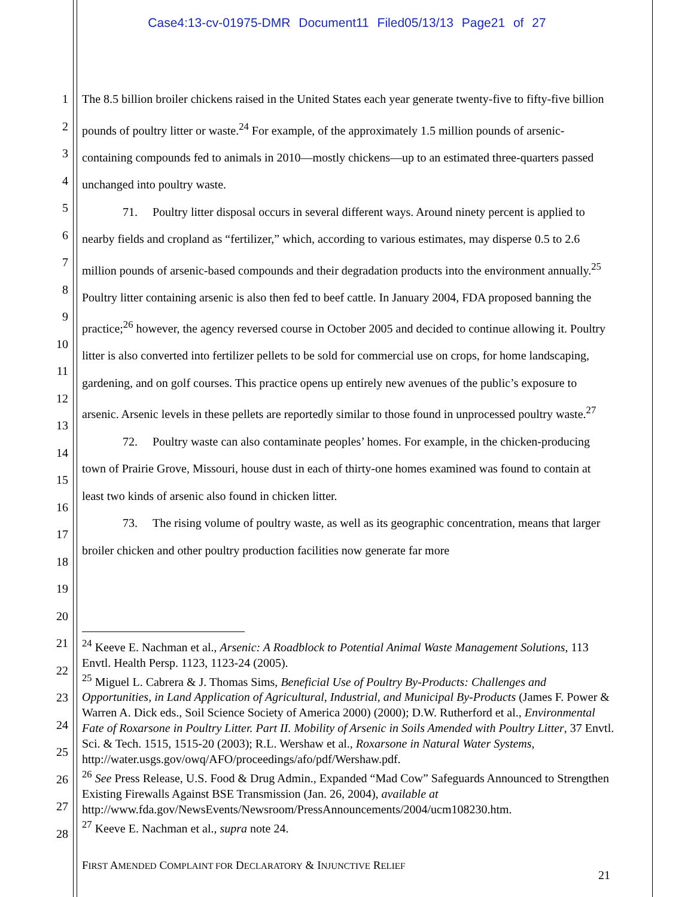Case4:13-cv-01975-DMR Document11 Filed05/13/13 Page21 of 27
1
2
3
4
5
6
7
8
9
10
11
12
13
14
15
16
17
18
19
20
21
22
23
24
25
26
27
28
The 8.5 billion broiler chickens raised in the United States each year generate twenty-five to fifty-five billion pounds of poultry litter or waste.<sup>24</sup> For example, of the approximately 1.5 million pounds of arsenic-containing compounds fed to animals in 2010—mostly chickens—up to an estimated three-quarters passed unchanged into poultry waste.
71. Poultry litter disposal occurs in several different ways. Around ninety percent is applied to nearby fields and cropland as “fertilizer,” which, according to various estimates, may disperse 0.5 to 2.6 million pounds of arsenic-based compounds and their degradation products into the environment annually.<sup>25</sup> Poultry litter containing arsenic is also then fed to beef cattle. In January 2004, FDA proposed banning the practice;<sup>26</sup> however, the agency reversed course in October 2005 and decided to continue allowing it. Poultry litter is also converted into fertilizer pellets to be sold for commercial use on crops, for home landscaping, gardening, and on golf courses. This practice opens up entirely new avenues of the public’s exposure to arsenic. Arsenic levels in these pellets are reportedly similar to those found in unprocessed poultry waste.<sup>27</sup>
72. Poultry waste can also contaminate peoples’ homes. For example, in the chicken-producing town of Prairie Grove, Missouri, house dust in each of thirty-one homes examined was found to contain at least two kinds of arsenic also found in chicken litter.
73. The rising volume of poultry waste, as well as its geographic concentration, means that larger broiler chicken and other poultry production facilities now generate far more
<sup>24</sup> Keeve E. Nachman et al., Arsenic: A Roadblock to Potential Animal Waste Management Solutions, 113 Envtl. Health Persp. 1123, 1123-24 (2005).
<sup>25</sup> Miguel L. Cabrera & J. Thomas Sims, Beneficial Use of Poultry By-Products: Challenges and Opportunities, in Land Application of Agricultural, Industrial, and Municipal By-Products (James F. Power & Warren A. Dick eds., Soil Science Society of America 2000) (2000); D.W. Rutherford et al., Environmental Fate of Roxarsone in Poultry Litter. Part II. Mobility of Arsenic in Soils Amended with Poultry Litter, 37 Envtl. Sci. & Tech. 1515, 1515-20 (2003); R.L. Wershaw et al., Roxarsone in Natural Water Systems, http://water.usgs.gov/owq/AFO/proceedings/afo/pdf/Wershaw.pdf.
<sup>26</sup> See Press Release, U.S. Food & Drug Admin., Expanded “Mad Cow” Safeguards Announced to Strengthen Existing Firewalls Against BSE Transmission (Jan. 26, 2004), available at http://www.fda.gov/NewsEvents/Newsroom/PressAnnouncements/2004/ucm108230.htm.
<sup>27</sup> Keeve E. Nachman et al., supra note 24.
FIRST AMENDED COMPLAINT FOR DECLARATORY & INJUNCTIVE RELIEF
21